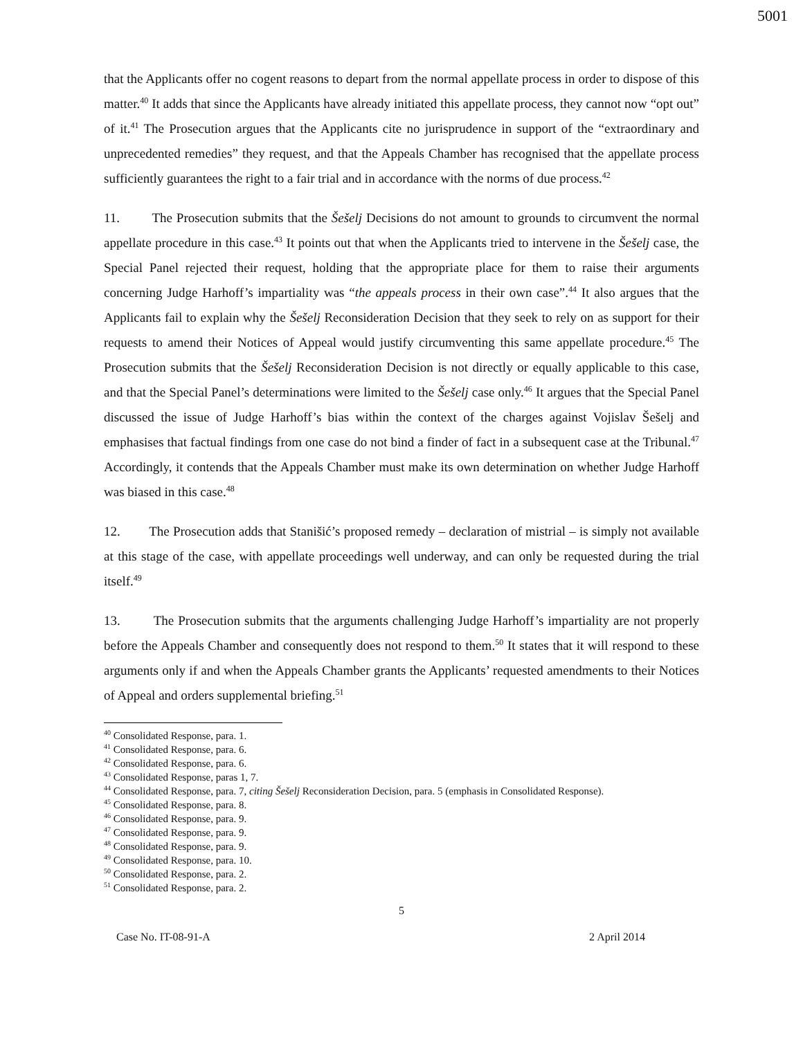5001
that the Applicants offer no cogent reasons to depart from the normal appellate process in order to dispose of this matter.<sup>40</sup> It adds that since the Applicants have already initiated this appellate process, they cannot now “opt out” of it.<sup>41</sup> The Prosecution argues that the Applicants cite no jurisprudence in support of the “extraordinary and unprecedented remedies” they request, and that the Appeals Chamber has recognised that the appellate process sufficiently guarantees the right to a fair trial and in accordance with the norms of due process.<sup>42</sup>
11. The Prosecution submits that the Šešelj Decisions do not amount to grounds to circumvent the normal appellate procedure in this case.<sup>43</sup> It points out that when the Applicants tried to intervene in the Šešelj case, the Special Panel rejected their request, holding that the appropriate place for them to raise their arguments concerning Judge Harhoff’s impartiality was “the appeals process in their own case”.<sup>44</sup> It also argues that the Applicants fail to explain why the Šešelj Reconsideration Decision that they seek to rely on as support for their requests to amend their Notices of Appeal would justify circumventing this same appellate procedure.<sup>45</sup> The Prosecution submits that the Šešelj Reconsideration Decision is not directly or equally applicable to this case, and that the Special Panel’s determinations were limited to the Šešelj case only.<sup>46</sup> It argues that the Special Panel discussed the issue of Judge Harhoff’s bias within the context of the charges against Vojislav Šešelj and emphasises that factual findings from one case do not bind a finder of fact in a subsequent case at the Tribunal.<sup>47</sup> Accordingly, it contends that the Appeals Chamber must make its own determination on whether Judge Harhoff was biased in this case.<sup>48</sup>
12. The Prosecution adds that Stanišić’s proposed remedy – declaration of mistrial – is simply not available at this stage of the case, with appellate proceedings well underway, and can only be requested during the trial itself.<sup>49</sup>
13. The Prosecution submits that the arguments challenging Judge Harhoff’s impartiality are not properly before the Appeals Chamber and consequently does not respond to them.<sup>50</sup> It states that it will respond to these arguments only if and when the Appeals Chamber grants the Applicants’ requested amendments to their Notices of Appeal and orders supplemental briefing.<sup>51</sup>
<sup>40</sup> Consolidated Response, para. 1.
<sup>41</sup> Consolidated Response, para. 6.
<sup>42</sup> Consolidated Response, para. 6.
<sup>43</sup> Consolidated Response, paras 1, 7.
<sup>44</sup> Consolidated Response, para. 7, citing Šešelj Reconsideration Decision, para. 5 (emphasis in Consolidated Response).
<sup>45</sup> Consolidated Response, para. 8.
<sup>46</sup> Consolidated Response, para. 9.
<sup>47</sup> Consolidated Response, para. 9.
<sup>48</sup> Consolidated Response, para. 9.
<sup>49</sup> Consolidated Response, para. 10.
<sup>50</sup> Consolidated Response, para. 2.
<sup>51</sup> Consolidated Response, para. 2.
5
Case No. IT-08-91-A 2 April 2014